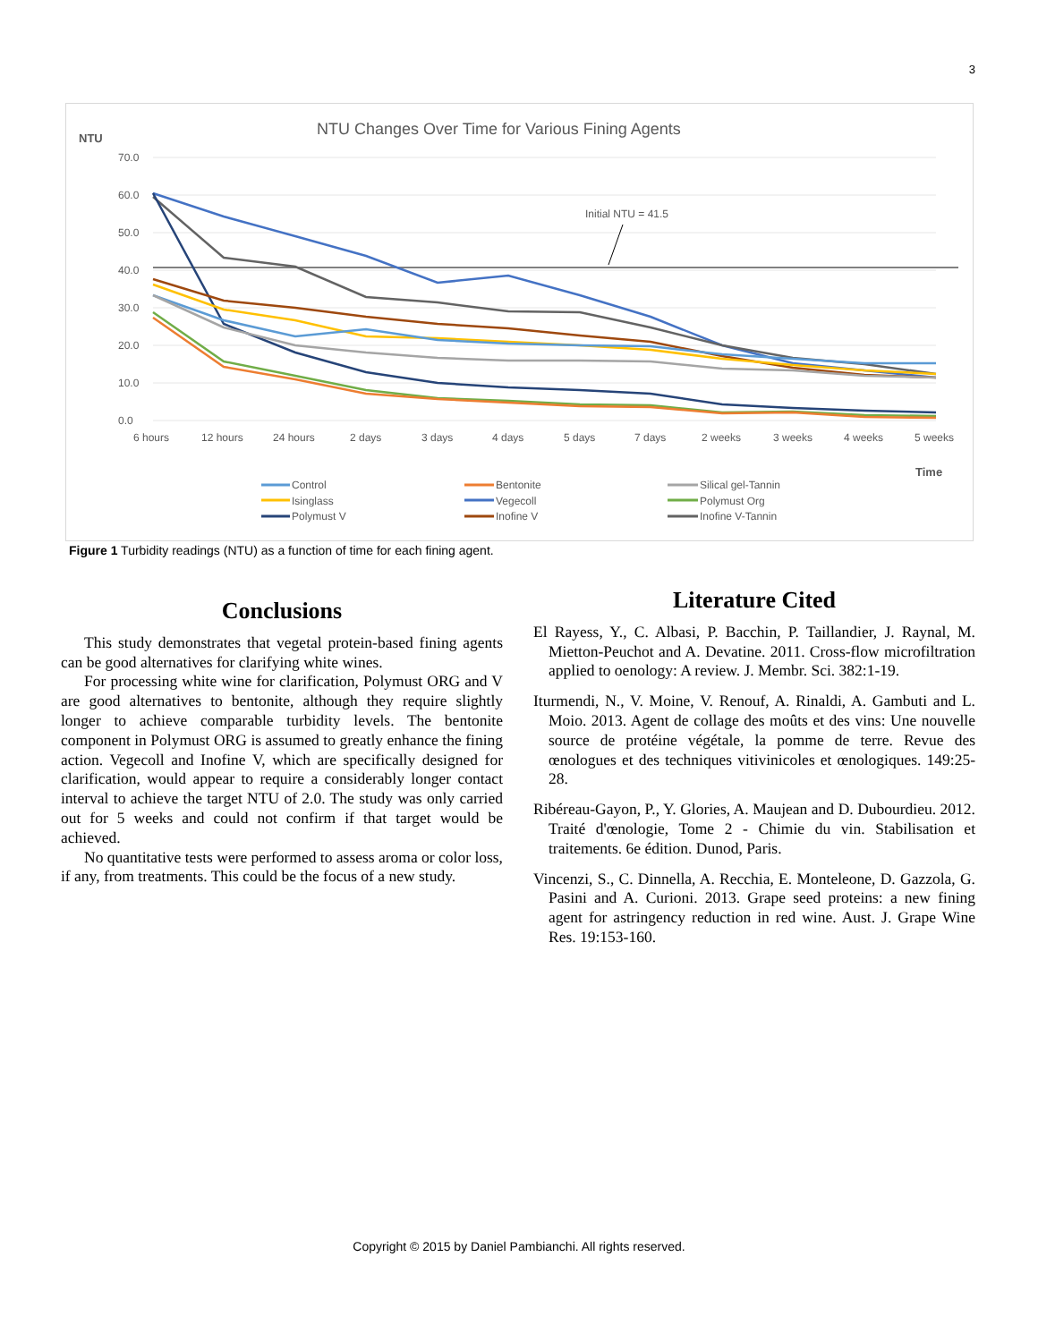3
NTU Changes Over Time for Various Fining Agents
NTU
70.0
60.0
50.0
40.0
30.0
20.0
10.0
0.0
Initial NTU = 41.5
6 hours
12 hours
24 hours
2 days
3 days
4 days
5 days
7 days
2 weeks
3 weeks
4 weeks
5 weeks
Time
Control
Bentonite
Silical gel-Tannin
Isinglass
Vegecoll
Polymust Org
Polymust V
Inofine V
Inofine V-Tannin
Figure 1 Turbidity readings (NTU) as a function of time for each fining agent.
Conclusions
This study demonstrates that vegetal protein-based fining agents can be good alternatives for clarifying white wines.
For processing white wine for clarification, Polymust ORG and V are good alternatives to bentonite, although they require slightly longer to achieve comparable turbidity levels. The bentonite component in Polymust ORG is assumed to greatly enhance the fining action. Vegecoll and Inofine V, which are specifically designed for clarification, would appear to require a considerably longer contact interval to achieve the target NTU of 2.0. The study was only carried out for 5 weeks and could not confirm if that target would be achieved.
No quantitative tests were performed to assess aroma or color loss, if any, from treatments. This could be the focus of a new study.
Literature Cited
El Rayess, Y., C. Albasi, P. Bacchin, P. Taillandier, J. Raynal, M. Mietton-Peuchot and A. Devatine. 2011. Cross-flow microfiltration applied to oenology: A review. J. Membr. Sci. 382:1-19.
Iturmendi, N., V. Moine, V. Renouf, A. Rinaldi, A. Gambuti and L. Moio. 2013. Agent de collage des moûts et des vins: Une nouvelle source de protéine végétale, la pomme de terre. Revue des œnologues et des techniques vitivinicoles et œnologiques. 149:25-28.
Ribéreau-Gayon, P., Y. Glories, A. Maujean and D. Dubourdieu. 2012. Traité d'œnologie, Tome 2 - Chimie du vin. Stabilisation et traitements. 6e édition. Dunod, Paris.
Vincenzi, S., C. Dinnella, A. Recchia, E. Monteleone, D. Gazzola, G. Pasini and A. Curioni. 2013. Grape seed proteins: a new fining agent for astringency reduction in red wine. Aust. J. Grape Wine Res. 19:153-160.
Copyright © 2015 by Daniel Pambianchi. All rights reserved.